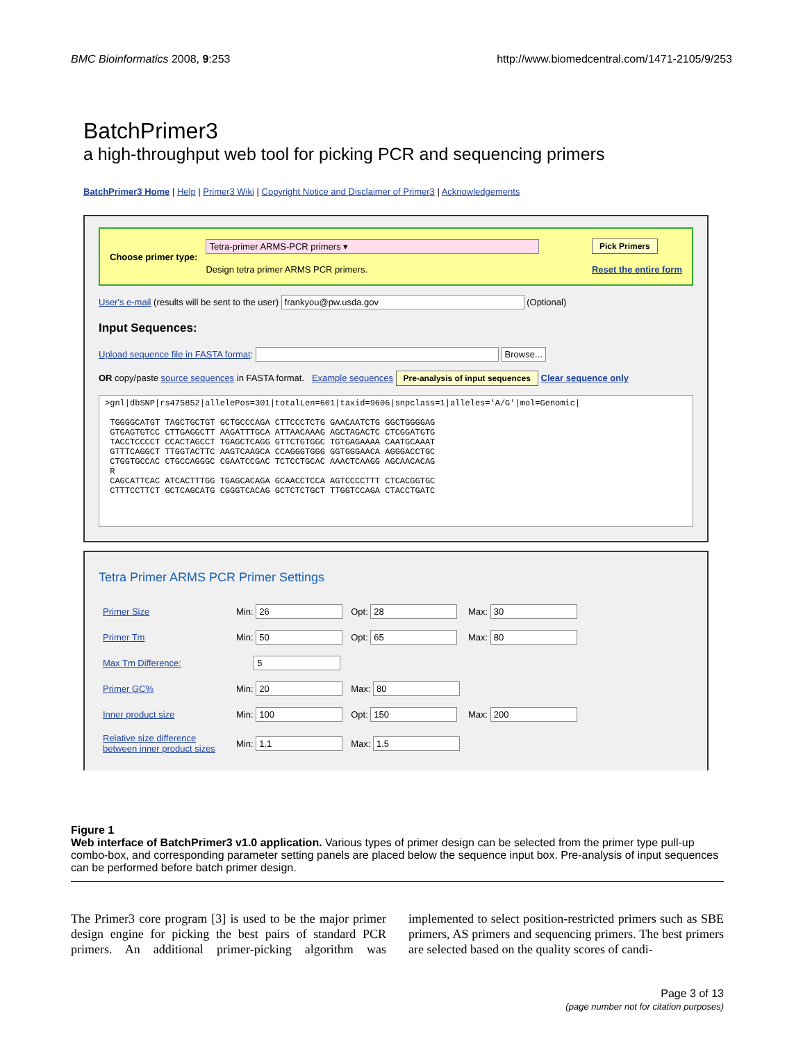BMC Bioinformatics 2008, 9:253 http://www.biomedcentral.com/1471-2105/9/253
BatchPrimer3
a high-throughput web tool for picking PCR and sequencing primers
BatchPrimer3 Home | Help | Primer3 Wiki | Copyright Notice and Disclaimer of Primer3 | Acknowledgements
Choose primer type:
Tetra-primer ARMS-PCR primers ▾
Design tetra primer ARMS PCR primers.
Pick Primers
Reset the entire form
User's e-mail (results will be sent to the user) frankyou@pw.usda.gov (Optional)
Input Sequences:
Upload sequence file in FASTA format: Browse...
OR copy/paste source sequences in FASTA format. Example sequences Pre-analysis of input sequences Clear sequence only
>gnl|dbSNP|rs475852|allelePos=301|totalLen=601|taxid=9606|snpclass=1|alleles='A/G'|mol=Genomic|

 TGGGGCATGT TAGCTGCTGT GCTGCCCAGA CTTCCCTCTG GAACAATCTG GGCTGGGGAG
 GTGAGTGTCC CTTGAGGCTT AAGATTTGCA ATTAACAAAG AGCTAGACTC CTCGGATGTG
 TACCTCCCCT CCACTAGCCT TGAGCTCAGG GTTCTGTGGC TGTGAGAAAA CAATGCAAAT
 GTTTCAGGCT TTGGTACTTC AAGTCAAGCA CCAGGGTGGG GGTGGGAACA AGGGACCTGC
 CTGGTGCCAC CTGCCAGGGC CGAATCCGAC TCTCCTGCAC AAACTCAAGG AGCAACACAG
 R
 CAGCATTCAC ATCACTTTGG TGAGCACAGA GCAACCTCCA AGTCCCCTTT CTCACGGTGC
 CTTTCCTTCT GCTCAGCATG CGGGTCACAG GCTCTCTGCT TTGGTCCAGA CTACCTGATC
Tetra Primer ARMS PCR Primer Settings
| Primer Size | Min: 26 | Opt: 28 | Max: 30 |
| Primer Tm | Min: 50 | Opt: 65 | Max: 80 |
| Max Tm Difference: | 5 | | |
| Primer GC% | Min: 20 | Max: 80 | |
| Inner product size | Min: 100 | Opt: 150 | Max: 200 |
| Relative size difference between inner product sizes | Min: 1.1 | Max: 1.5 | |
Figure 1
Web interface of BatchPrimer3 v1.0 application. Various types of primer design can be selected from the primer type pull-up combo-box, and corresponding parameter setting panels are placed below the sequence input box. Pre-analysis of input sequences can be performed before batch primer design.
The Primer3 core program [3] is used to be the major primer design engine for picking the best pairs of standard PCR primers. An additional primer-picking algorithm was implemented to select position-restricted primers such as SBE primers, AS primers and sequencing primers. The best primers are selected based on the quality scores of candi-
Page 3 of 13
(page number not for citation purposes)